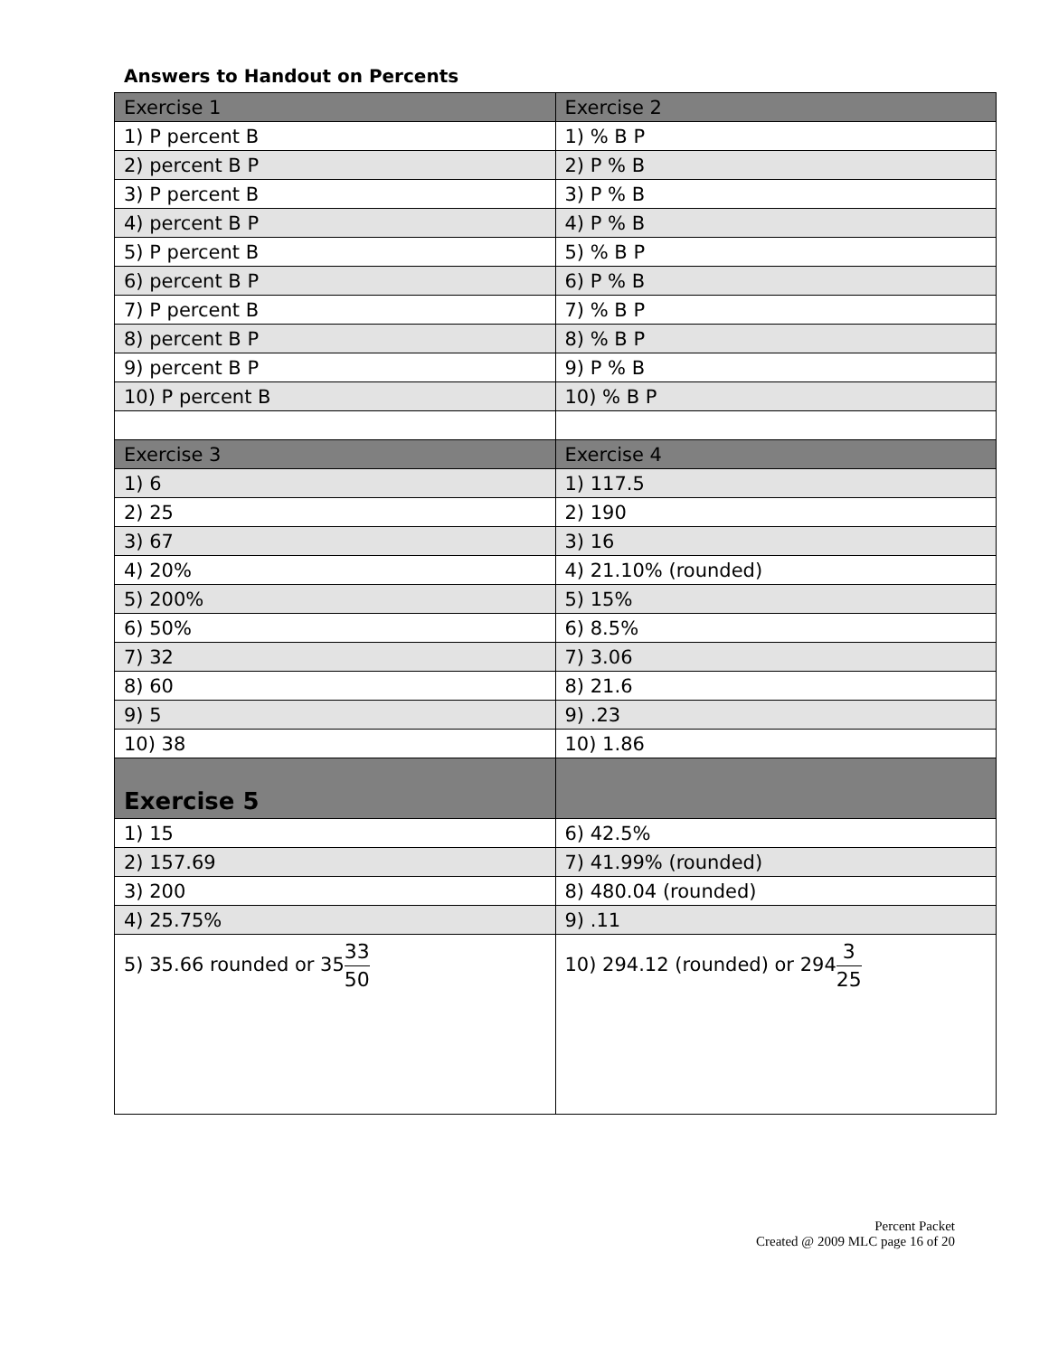Answers to Handout on Percents
| Exercise 1 | Exercise 2 |
| --- | --- |
| 1) P percent B | 1) % B P |
| 2) percent B P | 2) P % B |
| 3) P percent B | 3) P % B |
| 4) percent B P | 4) P % B |
| 5) P percent B | 5) % B P |
| 6) percent B P | 6) P % B |
| 7) P percent B | 7) % B P |
| 8) percent B P | 8) % B P |
| 9) percent B P | 9) P % B |
| 10) P percent B | 10) % B P |
| Exercise 3 | Exercise 4 |
| 1) 6 | 1) 117.5 |
| 2) 25 | 2) 190 |
| 3) 67 | 3) 16 |
| 4) 20% | 4) 21.10% (rounded) |
| 5) 200% | 5) 15% |
| 6) 50% | 6) 8.5% |
| 7) 32 | 7) 3.06 |
| 8) 60 | 8) 21.6 |
| 9) 5 | 9) .23 |
| 10) 38 | 10) 1.86 |
| Exercise 5 | |
| 1) 15 | 6) 42.5% |
| 2) 157.69 | 7) 41.99% (rounded) |
| 3) 200 | 8) 480.04 (rounded) |
| 4) 25.75% | 9) .11 |
| 5) 35.66 rounded or 35 33 50 | 10) 294.12 (rounded) or 294 3 25 |
Percent Packet
Created @ 2009 MLC page 16 of 20